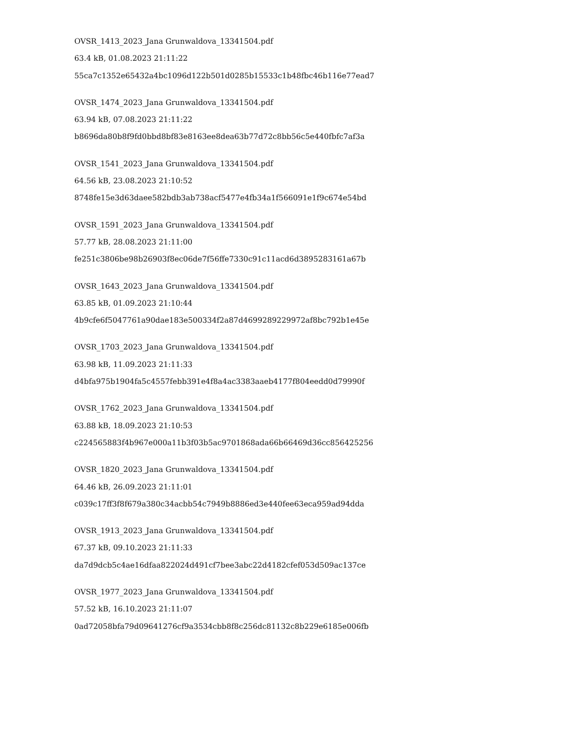OVSR_1413_2023_Jana Grunwaldova_13341504.pdf
63.4 kB, 01.08.2023 21:11:22
55ca7c1352e65432a4bc1096d122b501d0285b15533c1b48fbc46b116e77ead7
OVSR_1474_2023_Jana Grunwaldova_13341504.pdf
63.94 kB, 07.08.2023 21:11:22
b8696da80b8f9fd0bbd8bf83e8163ee8dea63b77d72c8bb56c5e440fbfc7af3a
OVSR_1541_2023_Jana Grunwaldova_13341504.pdf
64.56 kB, 23.08.2023 21:10:52
8748fe15e3d63daee582bdb3ab738acf5477e4fb34a1f566091e1f9c674e54bd
OVSR_1591_2023_Jana Grunwaldova_13341504.pdf
57.77 kB, 28.08.2023 21:11:00
fe251c3806be98b26903f8ec06de7f56ffe7330c91c11acd6d3895283161a67b
OVSR_1643_2023_Jana Grunwaldova_13341504.pdf
63.85 kB, 01.09.2023 21:10:44
4b9cfe6f5047761a90dae183e500334f2a87d4699289229972af8bc792b1e45e
OVSR_1703_2023_Jana Grunwaldova_13341504.pdf
63.98 kB, 11.09.2023 21:11:33
d4bfa975b1904fa5c4557febb391e4f8a4ac3383aaeb4177f804eedd0d79990f
OVSR_1762_2023_Jana Grunwaldova_13341504.pdf
63.88 kB, 18.09.2023 21:10:53
c224565883f4b967e000a11b3f03b5ac9701868ada66b66469d36cc856425256
OVSR_1820_2023_Jana Grunwaldova_13341504.pdf
64.46 kB, 26.09.2023 21:11:01
c039c17ff3f8f679a380c34acbb54c7949b8886ed3e440fee63eca959ad94dda
OVSR_1913_2023_Jana Grunwaldova_13341504.pdf
67.37 kB, 09.10.2023 21:11:33
da7d9dcb5c4ae16dfaa822024d491cf7bee3abc22d4182cfef053d509ac137ce
OVSR_1977_2023_Jana Grunwaldova_13341504.pdf
57.52 kB, 16.10.2023 21:11:07
0ad72058bfa79d09641276cf9a3534cbb8f8c256dc81132c8b229e6185e006fb